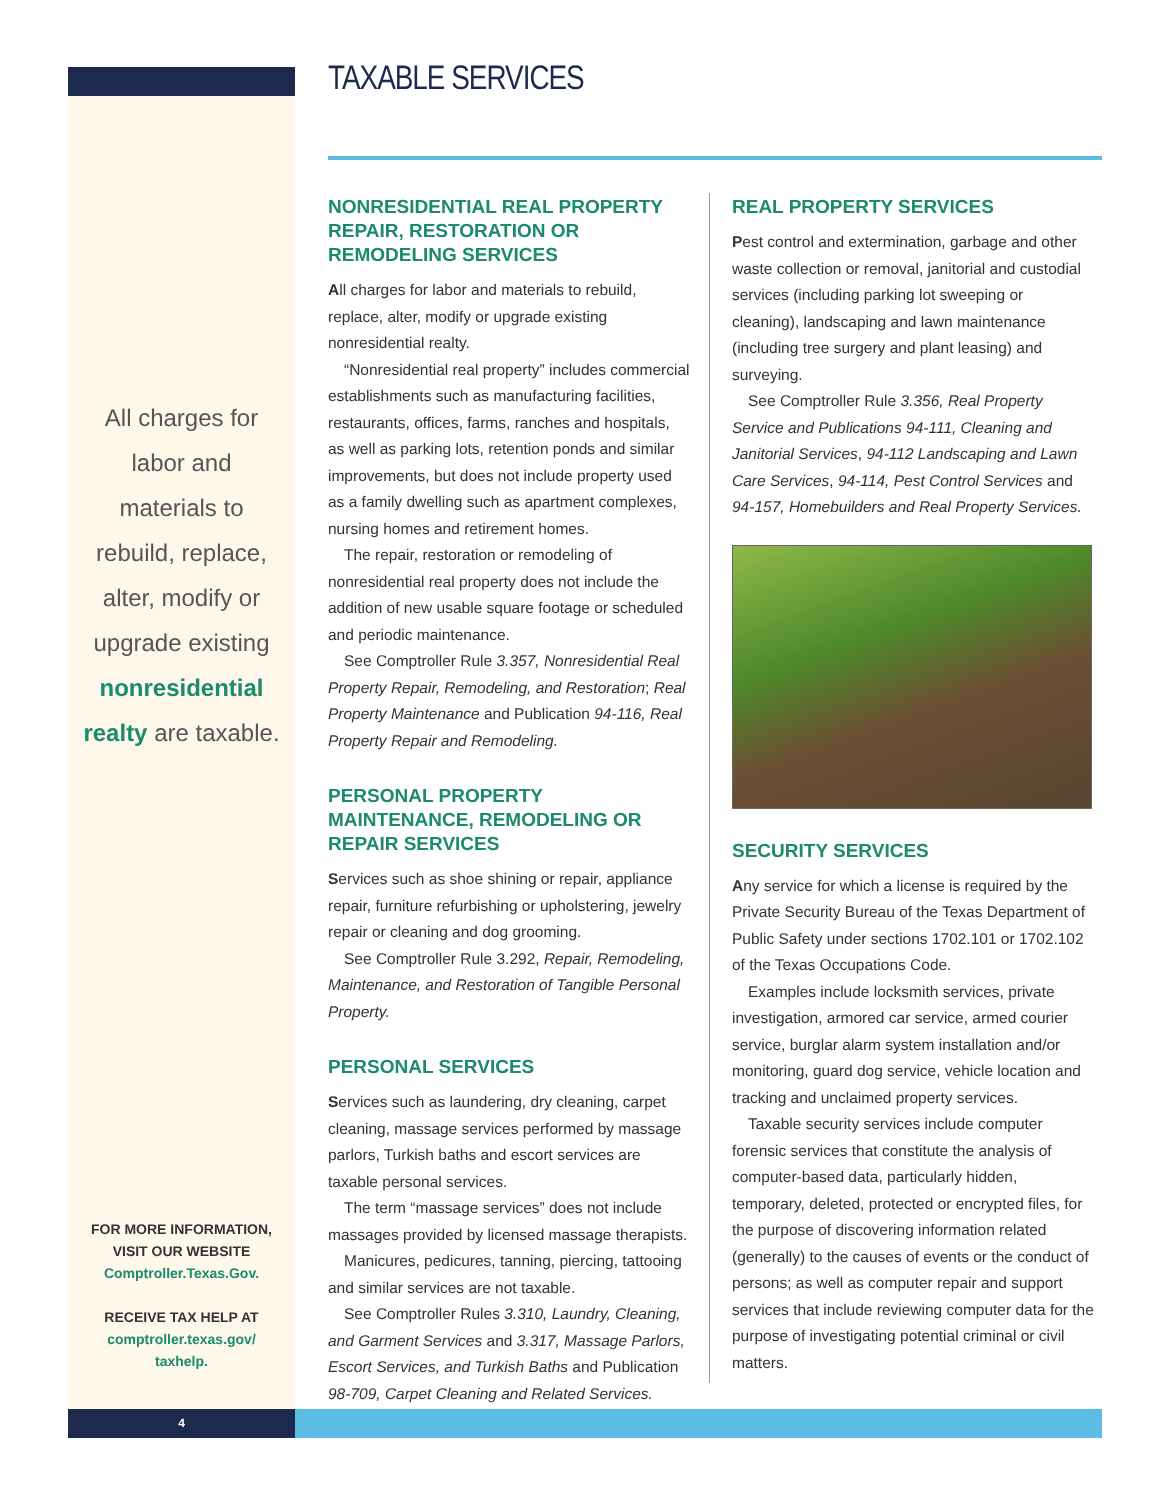TAXABLE SERVICES
All charges for labor and materials to rebuild, replace, alter, modify or upgrade existing nonresidential realty are taxable.
FOR MORE INFORMATION, VISIT OUR WEBSITE
Comptroller.Texas.Gov.
RECEIVE TAX HELP AT
comptroller.texas.gov/ taxhelp.
NONRESIDENTIAL REAL PROPERTY REPAIR, RESTORATION OR REMODELING SERVICES
All charges for labor and materials to rebuild, replace, alter, modify or upgrade existing nonresidential realty.
“Nonresidential real property” includes commercial establishments such as manufacturing facilities, restaurants, offices, farms, ranches and hospitals, as well as parking lots, retention ponds and similar improvements, but does not include property used as a family dwelling such as apartment complexes, nursing homes and retirement homes.
The repair, restoration or remodeling of nonresidential real property does not include the addition of new usable square footage or scheduled and periodic maintenance.
See Comptroller Rule 3.357, Nonresidential Real Property Repair, Remodeling, and Restoration; Real Property Maintenance and Publication 94-116, Real Property Repair and Remodeling.
PERSONAL PROPERTY MAINTENANCE, REMODELING OR REPAIR SERVICES
Services such as shoe shining or repair, appliance repair, furniture refurbishing or upholstering, jewelry repair or cleaning and dog grooming.
See Comptroller Rule 3.292, Repair, Remodeling, Maintenance, and Restoration of Tangible Personal Property.
PERSONAL SERVICES
Services such as laundering, dry cleaning, carpet cleaning, massage services performed by massage parlors, Turkish baths and escort services are taxable personal services.
The term “massage services” does not include massages provided by licensed massage therapists.
Manicures, pedicures, tanning, piercing, tattooing and similar services are not taxable.
See Comptroller Rules 3.310, Laundry, Cleaning, and Garment Services and 3.317, Massage Parlors, Escort Services, and Turkish Baths and Publication 98-709, Carpet Cleaning and Related Services.
REAL PROPERTY SERVICES
Pest control and extermination, garbage and other waste collection or removal, janitorial and custodial services (including parking lot sweeping or cleaning), landscaping and lawn maintenance (including tree surgery and plant leasing) and surveying.
See Comptroller Rule 3.356, Real Property Service and Publications 94-111, Cleaning and Janitorial Services, 94-112 Landscaping and Lawn Care Services, 94-114, Pest Control Services and 94-157, Homebuilders and Real Property Services.
SECURITY SERVICES
Any service for which a license is required by the Private Security Bureau of the Texas Department of Public Safety under sections 1702.101 or 1702.102 of the Texas Occupations Code.
Examples include locksmith services, private investigation, armored car service, armed courier service, burglar alarm system installation and/or monitoring, guard dog service, vehicle location and tracking and unclaimed property services.
Taxable security services include computer forensic services that constitute the analysis of computer-based data, particularly hidden, temporary, deleted, protected or encrypted files, for the purpose of discovering information related (generally) to the causes of events or the conduct of persons; as well as computer repair and support services that include reviewing computer data for the purpose of investigating potential criminal or civil matters.
4